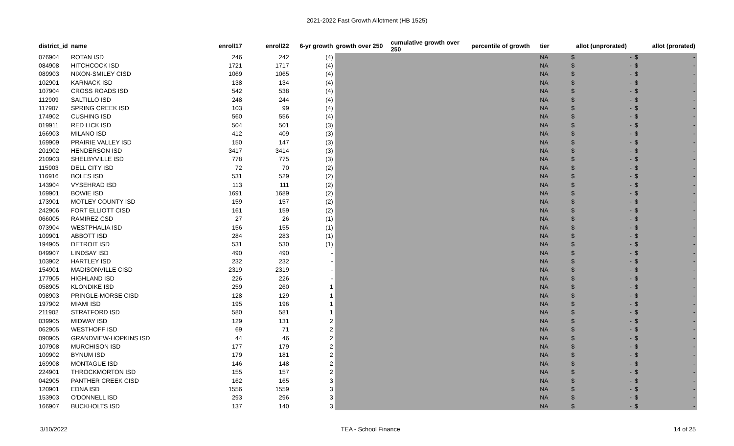2021-2022 Fast Growth Allotment (HB 1525)
| district_id | name | enroll17 | enroll22 | 6-yr growth | growth over 250 | cumulative growth over 250 | percentile of growth | tier | allot (unprorated) | | allot (prorated) | |
| --- | --- | --- | --- | --- | --- | --- | --- | --- | --- | --- | --- | --- |
| 076904 | ROTAN ISD | 246 | 242 | (4) | | | | NA | $ | - | $ | - |
| 084908 | HITCHCOCK ISD | 1721 | 1717 | (4) | | | | NA | $ | - | $ | - |
| 089903 | NIXON-SMILEY CISD | 1069 | 1065 | (4) | | | | NA | $ | - | $ | - |
| 102901 | KARNACK ISD | 138 | 134 | (4) | | | | NA | $ | - | $ | - |
| 107904 | CROSS ROADS ISD | 542 | 538 | (4) | | | | NA | $ | - | $ | - |
| 112909 | SALTILLO ISD | 248 | 244 | (4) | | | | NA | $ | - | $ | - |
| 117907 | SPRING CREEK ISD | 103 | 99 | (4) | | | | NA | $ | - | $ | - |
| 174902 | CUSHING ISD | 560 | 556 | (4) | | | | NA | $ | - | $ | - |
| 019911 | RED LICK ISD | 504 | 501 | (3) | | | | NA | $ | - | $ | - |
| 166903 | MILANO ISD | 412 | 409 | (3) | | | | NA | $ | - | $ | - |
| 169909 | PRAIRIE VALLEY ISD | 150 | 147 | (3) | | | | NA | $ | - | $ | - |
| 201902 | HENDERSON ISD | 3417 | 3414 | (3) | | | | NA | $ | - | $ | - |
| 210903 | SHELBYVILLE ISD | 778 | 775 | (3) | | | | NA | $ | - | $ | - |
| 115903 | DELL CITY ISD | 72 | 70 | (2) | | | | NA | $ | - | $ | - |
| 116916 | BOLES ISD | 531 | 529 | (2) | | | | NA | $ | - | $ | - |
| 143904 | VYSEHRAD ISD | 113 | 111 | (2) | | | | NA | $ | - | $ | - |
| 169901 | BOWIE ISD | 1691 | 1689 | (2) | | | | NA | $ | - | $ | - |
| 173901 | MOTLEY COUNTY ISD | 159 | 157 | (2) | | | | NA | $ | - | $ | - |
| 242906 | FORT ELLIOTT CISD | 161 | 159 | (2) | | | | NA | $ | - | $ | - |
| 066005 | RAMIREZ CSD | 27 | 26 | (1) | | | | NA | $ | - | $ | - |
| 073904 | WESTPHALIA ISD | 156 | 155 | (1) | | | | NA | $ | - | $ | - |
| 109901 | ABBOTT ISD | 284 | 283 | (1) | | | | NA | $ | - | $ | - |
| 194905 | DETROIT ISD | 531 | 530 | (1) | | | | NA | $ | - | $ | - |
| 049907 | LINDSAY ISD | 490 | 490 | - | | | | NA | $ | - | $ | - |
| 103902 | HARTLEY ISD | 232 | 232 | - | | | | NA | $ | - | $ | - |
| 154901 | MADISONVILLE CISD | 2319 | 2319 | - | | | | NA | $ | - | $ | - |
| 177905 | HIGHLAND ISD | 226 | 226 | - | | | | NA | $ | - | $ | - |
| 058905 | KLONDIKE ISD | 259 | 260 | 1 | | | | NA | $ | - | $ | - |
| 098903 | PRINGLE-MORSE CISD | 128 | 129 | 1 | | | | NA | $ | - | $ | - |
| 197902 | MIAMI ISD | 195 | 196 | 1 | | | | NA | $ | - | $ | - |
| 211902 | STRATFORD ISD | 580 | 581 | 1 | | | | NA | $ | - | $ | - |
| 039905 | MIDWAY ISD | 129 | 131 | 2 | | | | NA | $ | - | $ | - |
| 062905 | WESTHOFF ISD | 69 | 71 | 2 | | | | NA | $ | - | $ | - |
| 090905 | GRANDVIEW-HOPKINS ISD | 44 | 46 | 2 | | | | NA | $ | - | $ | - |
| 107908 | MURCHISON ISD | 177 | 179 | 2 | | | | NA | $ | - | $ | - |
| 109902 | BYNUM ISD | 179 | 181 | 2 | | | | NA | $ | - | $ | - |
| 169908 | MONTAGUE ISD | 146 | 148 | 2 | | | | NA | $ | - | $ | - |
| 224901 | THROCKMORTON ISD | 155 | 157 | 2 | | | | NA | $ | - | $ | - |
| 042905 | PANTHER CREEK CISD | 162 | 165 | 3 | | | | NA | $ | - | $ | - |
| 120901 | EDNA ISD | 1556 | 1559 | 3 | | | | NA | $ | - | $ | - |
| 153903 | O'DONNELL ISD | 293 | 296 | 3 | | | | NA | $ | - | $ | - |
| 166907 | BUCKHOLTS ISD | 137 | 140 | 3 | | | | NA | $ | - | $ | - |
3/10/2022 TEA - School Finance 14 of 25